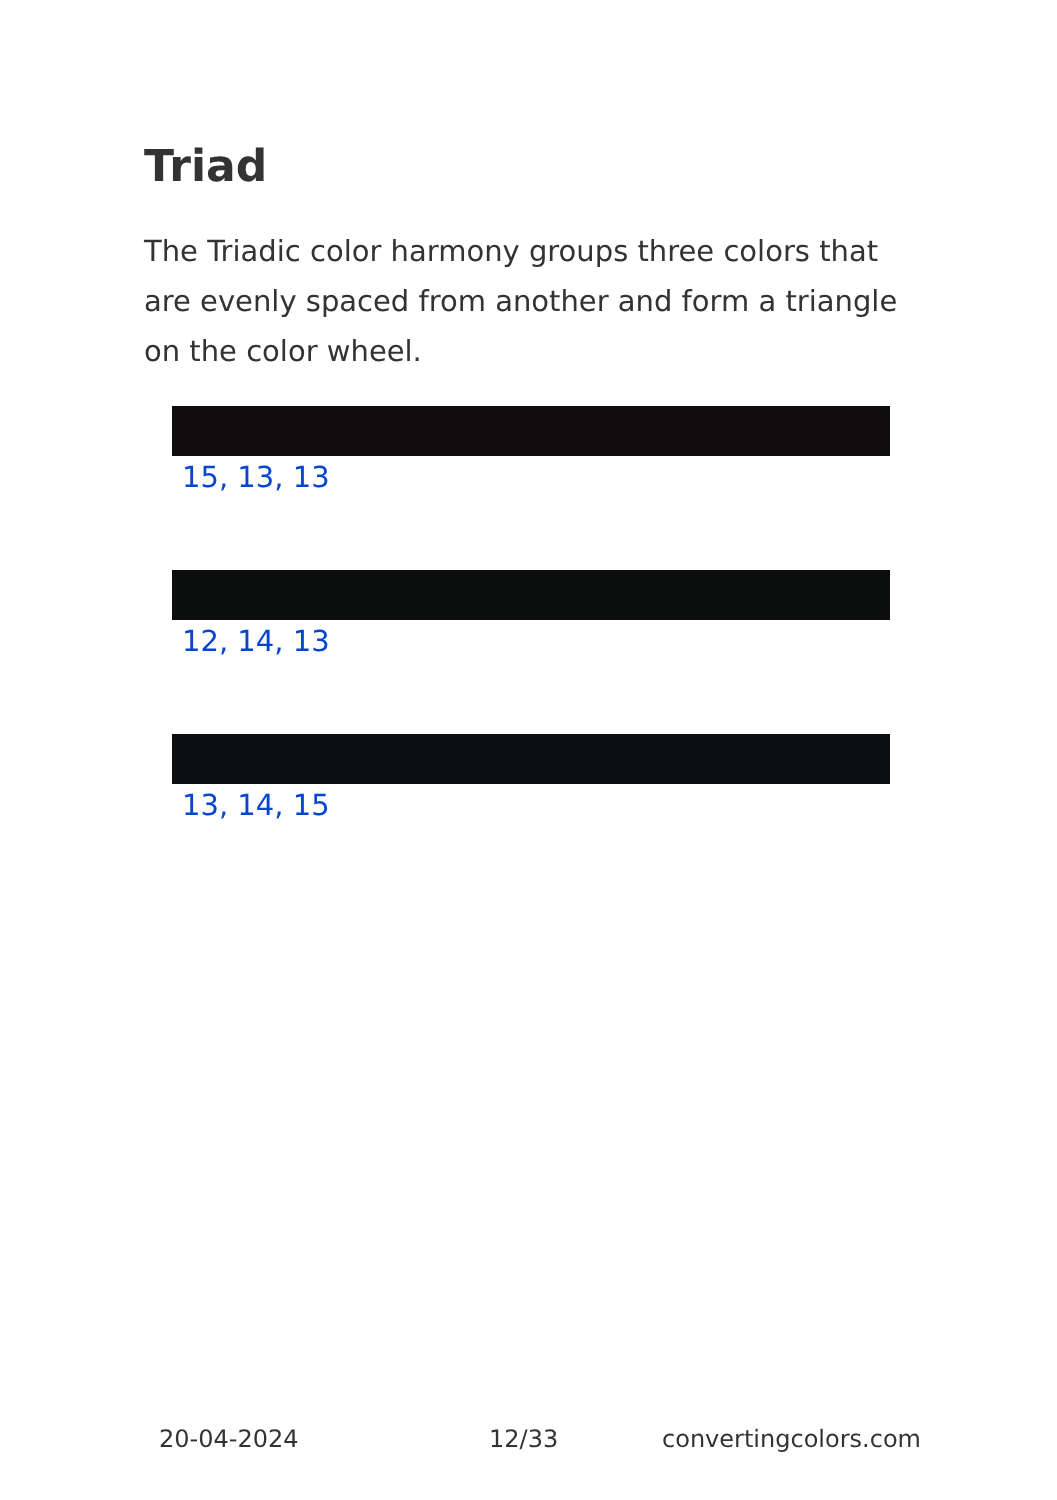Triad
The Triadic color harmony groups three colors that are evenly spaced from another and form a triangle on the color wheel.
15, 13, 13
12, 14, 13
13, 14, 15
20-04-2024 12/33 convertingcolors.com